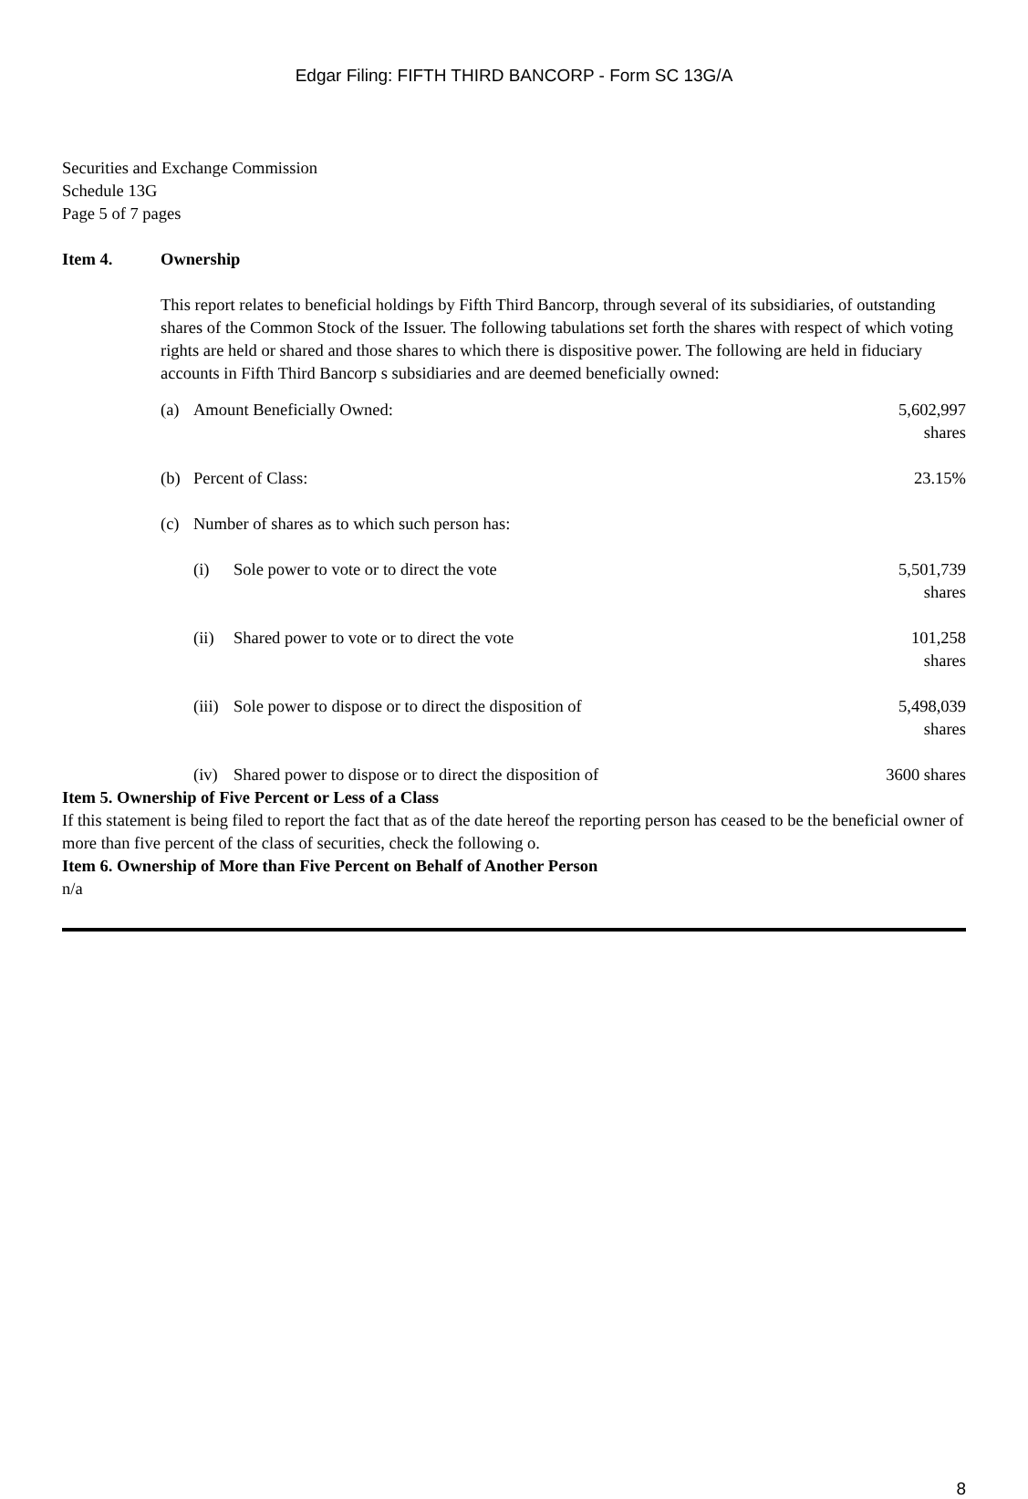Edgar Filing: FIFTH THIRD BANCORP - Form SC 13G/A
Securities and Exchange Commission
Schedule 13G
Page 5 of 7 pages
Item 4. Ownership
This report relates to beneficial holdings by Fifth Third Bancorp, through several of its subsidiaries, of outstanding shares of the Common Stock of the Issuer. The following tabulations set forth the shares with respect of which voting rights are held or shared and those shares to which there is dispositive power. The following are held in fiduciary accounts in Fifth Third Bancorp s subsidiaries and are deemed beneficially owned:
| (a) | Amount Beneficially Owned: | | 5,602,997 shares |
| (b) | Percent of Class: | | 23.15% |
| (c) | Number of shares as to which such person has: | | |
| | (i) | Sole power to vote or to direct the vote | 5,501,739 shares |
| | (ii) | Shared power to vote or to direct the vote | 101,258 shares |
| | (iii) | Sole power to dispose or to direct the disposition of | 5,498,039 shares |
| | (iv) | Shared power to dispose or to direct the disposition of | 3600 shares |
Item 5. Ownership of Five Percent or Less of a Class
If this statement is being filed to report the fact that as of the date hereof the reporting person has ceased to be the beneficial owner of more than five percent of the class of securities, check the following o.
Item 6. Ownership of More than Five Percent on Behalf of Another Person
n/a
8